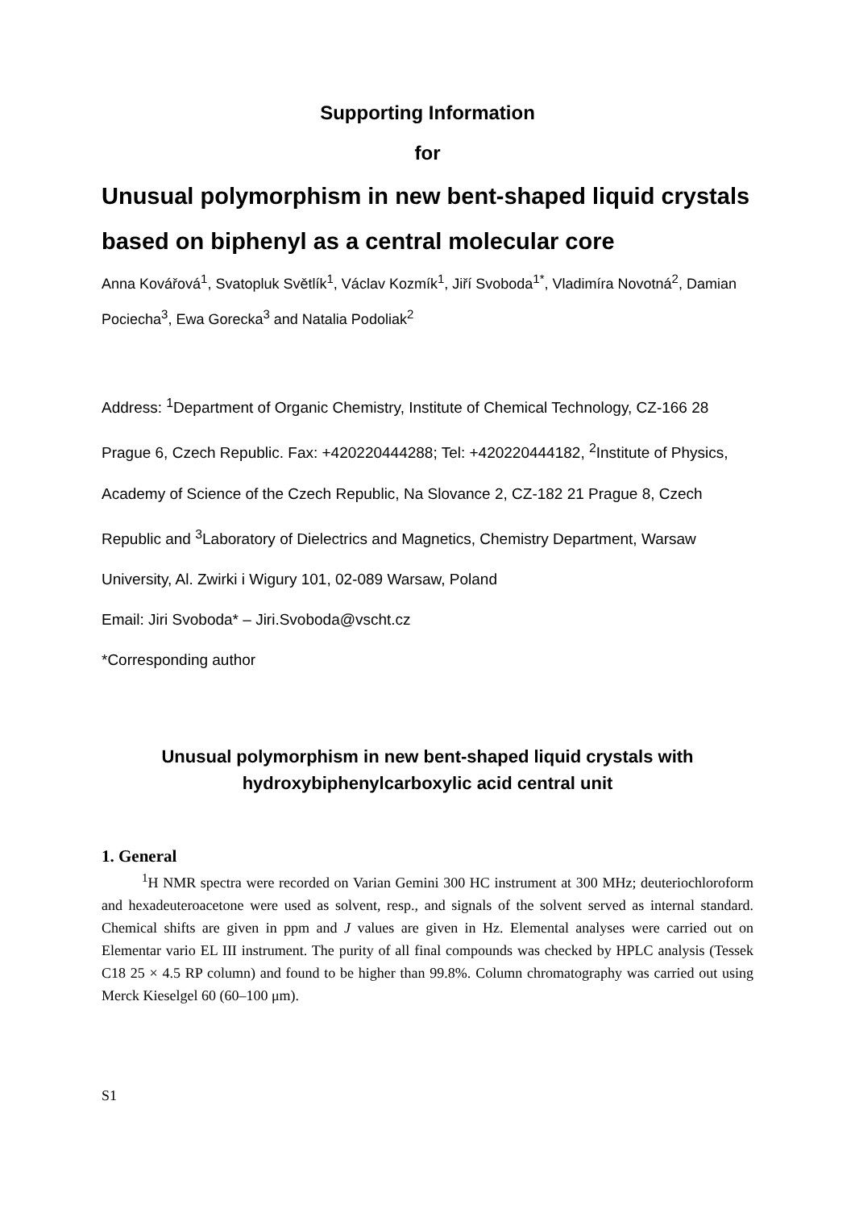Supporting Information
for
Unusual polymorphism in new bent-shaped liquid crystals based on biphenyl as a central molecular core
Anna Kovářová<sup>1</sup>, Svatopluk Světlík<sup>1</sup>, Václav Kozmík<sup>1</sup>, Jiří Svoboda<sup>1*</sup>, Vladimíra Novotná<sup>2</sup>, Damian Pociecha<sup>3</sup>, Ewa Gorecka<sup>3</sup> and Natalia Podoliak<sup>2</sup>
Address: <sup>1</sup>Department of Organic Chemistry, Institute of Chemical Technology, CZ-166 28 Prague 6, Czech Republic. Fax: +420220444288; Tel: +420220444182, <sup>2</sup>Institute of Physics, Academy of Science of the Czech Republic, Na Slovance 2, CZ-182 21 Prague 8, Czech Republic and <sup>3</sup>Laboratory of Dielectrics and Magnetics, Chemistry Department, Warsaw University, Al. Zwirki i Wigury 101, 02-089 Warsaw, Poland
Email: Jiri Svoboda* – Jiri.Svoboda@vscht.cz
*Corresponding author
Unusual polymorphism in new bent-shaped liquid crystals with hydroxybiphenylcarboxylic acid central unit
1. General
<sup>1</sup>H NMR spectra were recorded on Varian Gemini 300 HC instrument at 300 MHz; deuteriochloroform and hexadeuteroacetone were used as solvent, resp., and signals of the solvent served as internal standard. Chemical shifts are given in ppm and J values are given in Hz. Elemental analyses were carried out on Elementar vario EL III instrument. The purity of all final compounds was checked by HPLC analysis (Tessek C18 25 × 4.5 RP column) and found to be higher than 99.8%. Column chromatography was carried out using Merck Kieselgel 60 (60–100 μm).
S1